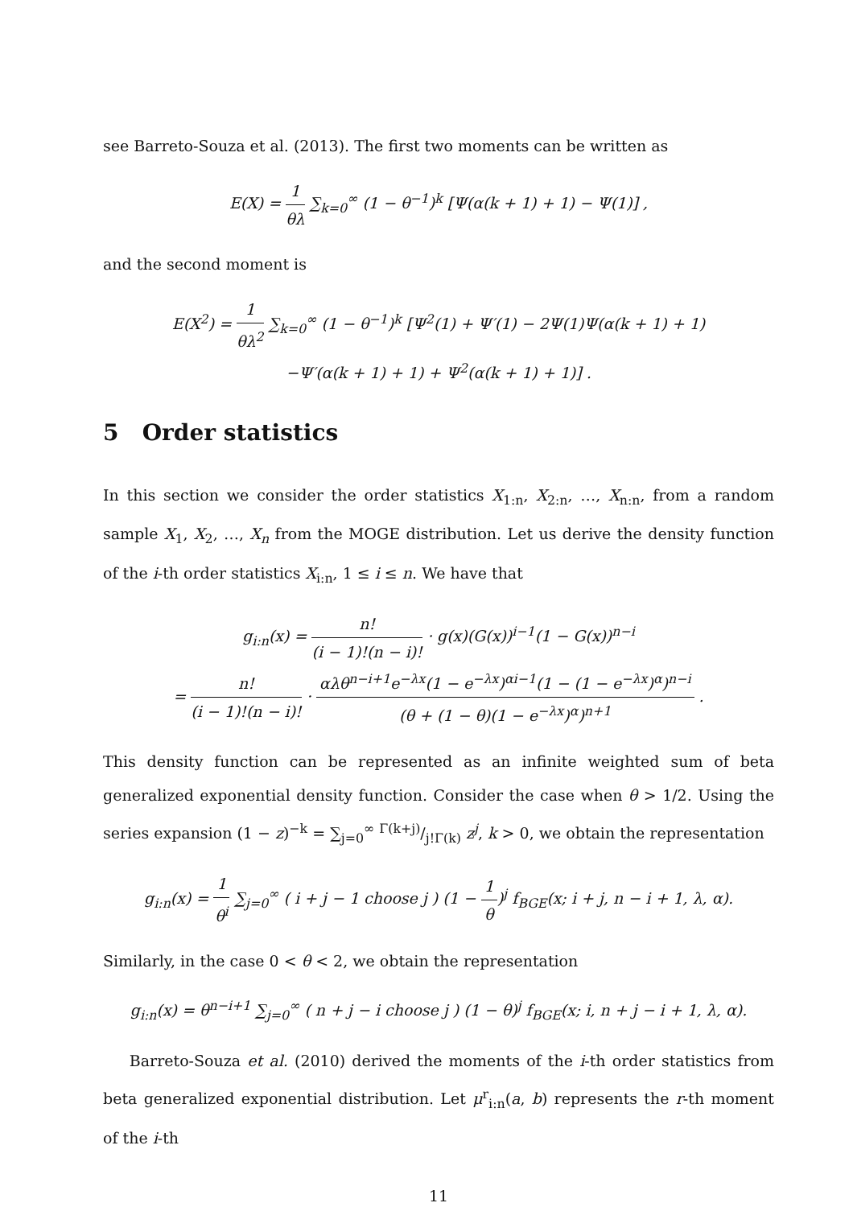see Barreto-Souza et al. (2013). The first two moments can be written as
E(X) = 1 θλ ∑<sub>k=0</sub><sup>∞</sup> (1 − θ<sup>−1</sup>)<sup>k</sup> [Ψ(α(k + 1) + 1) − Ψ(1)] ,
and the second moment is
E(X<sup>2</sup>) = 1 θλ<sup>2</sup> ∑<sub>k=0</sub><sup>∞</sup> (1 − θ<sup>−1</sup>)<sup>k</sup> [Ψ<sup>2</sup>(1) + Ψ′(1) − 2Ψ(1)Ψ(α(k + 1) + 1)
−Ψ′(α(k + 1) + 1) + Ψ<sup>2</sup>(α(k + 1) + 1)] .
5 Order statistics
In this section we consider the order statistics X<sub>1:n</sub>, X<sub>2:n</sub>, …, X<sub>n:n</sub>, from a random sample X<sub>1</sub>, X<sub>2</sub>, …, X<sub>n</sub> from the MOGE distribution. Let us derive the density function of the i-th order statistics X<sub>i:n</sub>, 1 ≤ i ≤ n. We have that
g<sub>i:n</sub>(x) = n! (i − 1)!(n − i)! · g(x)(G(x))<sup>i−1</sup>(1 − G(x))<sup>n−i</sup>
= n! (i − 1)!(n − i)! · αλθ<sup>n−i+1</sup>e<sup>−λx</sup>(1 − e<sup>−λx</sup>)<sup>αi−1</sup>(1 − (1 − e<sup>−λx</sup>)<sup>α</sup>)<sup>n−i</sup> (θ + (1 − θ)(1 − e<sup>−λx</sup>)<sup>α</sup>)<sup>n+1</sup> .
This density function can be represented as an infinite weighted sum of beta generalized exponential density function. Consider the case when θ > 1/2. Using the series expansion (1 − z)<sup>−k</sup> = ∑<sub>j=0</sub><sup>∞</sup> Γ(k+j)/j!Γ(k) z<sup>j</sup>, k > 0, we obtain the representation
g<sub>i:n</sub>(x) = 1 θ<sup>i</sup> ∑<sub>j=0</sub><sup>∞</sup> ( i + j − 1 choose j ) (1 − 1 θ)<sup>j</sup> f<sub>BGE</sub>(x; i + j, n − i + 1, λ, α).
Similarly, in the case 0 < θ < 2, we obtain the representation
g<sub>i:n</sub>(x) = θ<sup>n−i+1</sup> ∑<sub>j=0</sub><sup>∞</sup> ( n + j − i choose j ) (1 − θ)<sup>j</sup> f<sub>BGE</sub>(x; i, n + j − i + 1, λ, α).
Barreto-Souza et al. (2010) derived the moments of the i-th order statistics from beta generalized exponential distribution. Let μ<sup>r</sup><sub>i:n</sub>(a, b) represents the r-th moment of the i-th
11